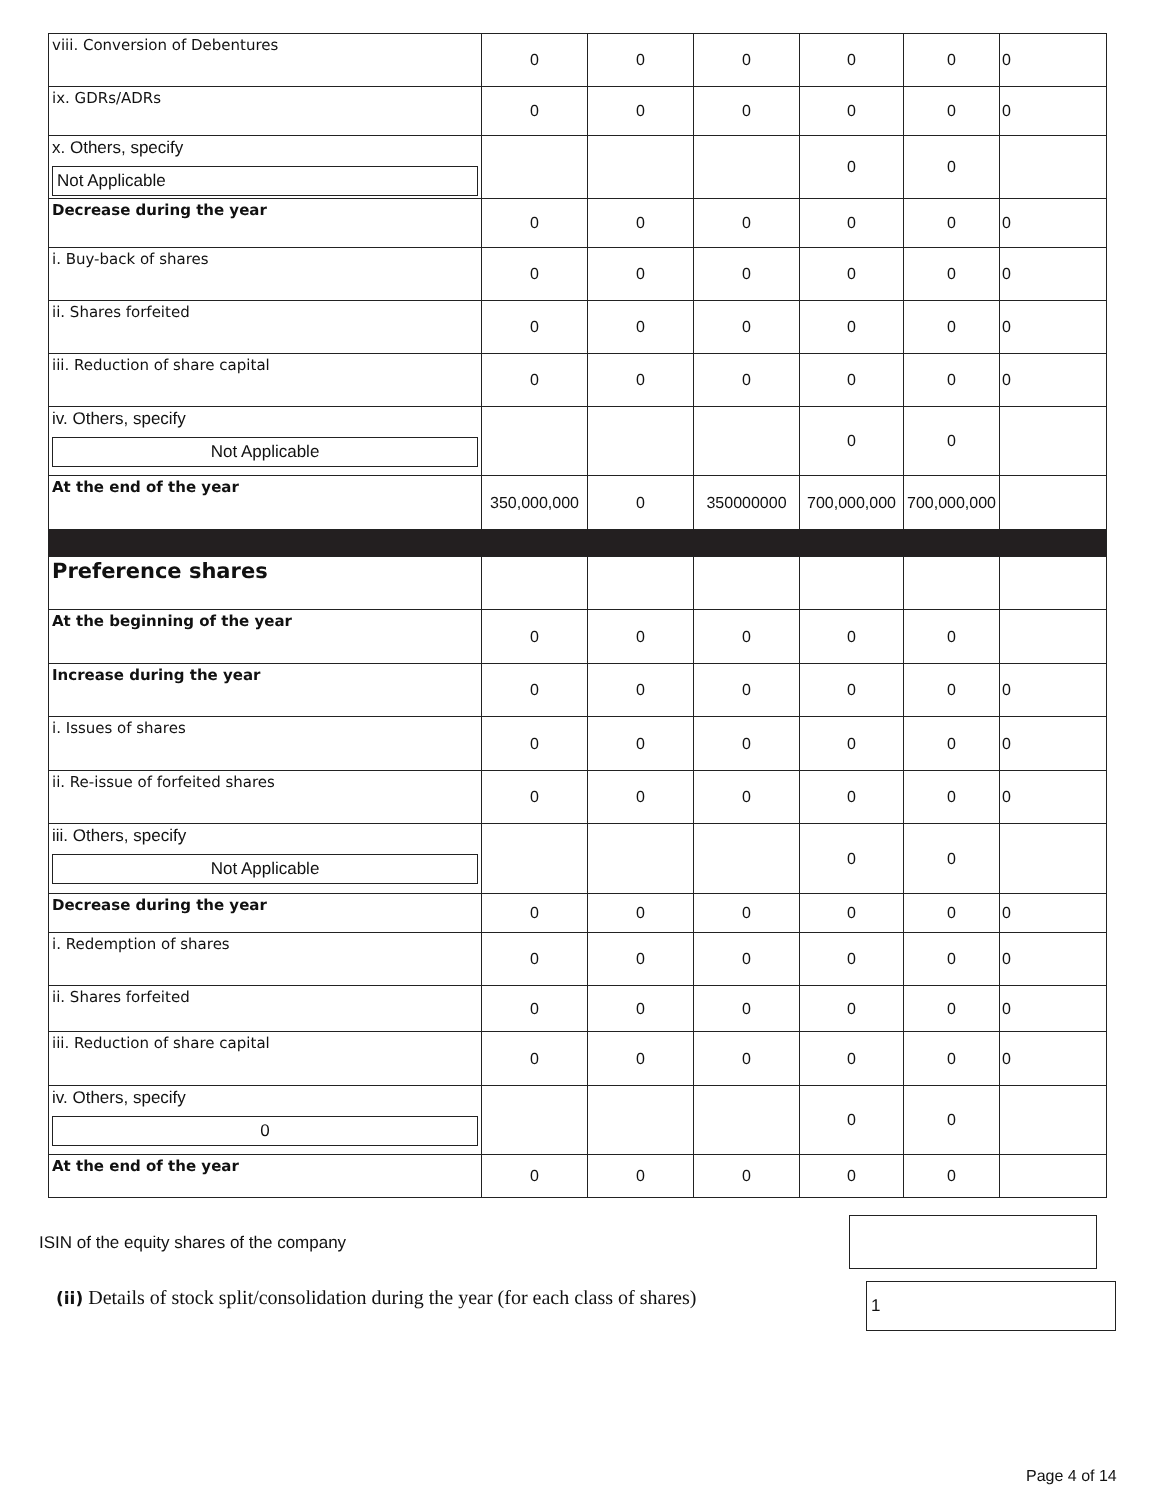| viii. Conversion of Debentures | 0 | 0 | 0 | 0 | 0 | 0 |
| ix. GDRs/ADRs | 0 | 0 | 0 | 0 | 0 | 0 |
| x. Others, specify Not Applicable | | | | 0 | 0 | |
| Decrease during the year | 0 | 0 | 0 | 0 | 0 | 0 |
| i. Buy-back of shares | 0 | 0 | 0 | 0 | 0 | 0 |
| ii. Shares forfeited | 0 | 0 | 0 | 0 | 0 | 0 |
| iii. Reduction of share capital | 0 | 0 | 0 | 0 | 0 | 0 |
| iv. Others, specify Not Applicable | | | | 0 | 0 | |
| At the end of the year | 350,000,000 | 0 | 350000000 | 700,000,000 | 700,000,000 | |
| Preference shares | | | | | | |
| At the beginning of the year | 0 | 0 | 0 | 0 | 0 | |
| Increase during the year | 0 | 0 | 0 | 0 | 0 | 0 |
| i. Issues of shares | 0 | 0 | 0 | 0 | 0 | 0 |
| ii. Re-issue of forfeited shares | 0 | 0 | 0 | 0 | 0 | 0 |
| iii. Others, specify Not Applicable | | | | 0 | 0 | |
| Decrease during the year | 0 | 0 | 0 | 0 | 0 | 0 |
| i. Redemption of shares | 0 | 0 | 0 | 0 | 0 | 0 |
| ii. Shares forfeited | 0 | 0 | 0 | 0 | 0 | 0 |
| iii. Reduction of share capital | 0 | 0 | 0 | 0 | 0 | 0 |
| iv. Others, specify 0 | | | | 0 | 0 | |
| At the end of the year | 0 | 0 | 0 | 0 | 0 | |
ISIN of the equity shares of the company
(ii) Details of stock split/consolidation during the year (for each class of shares)
1
Page 4 of 14